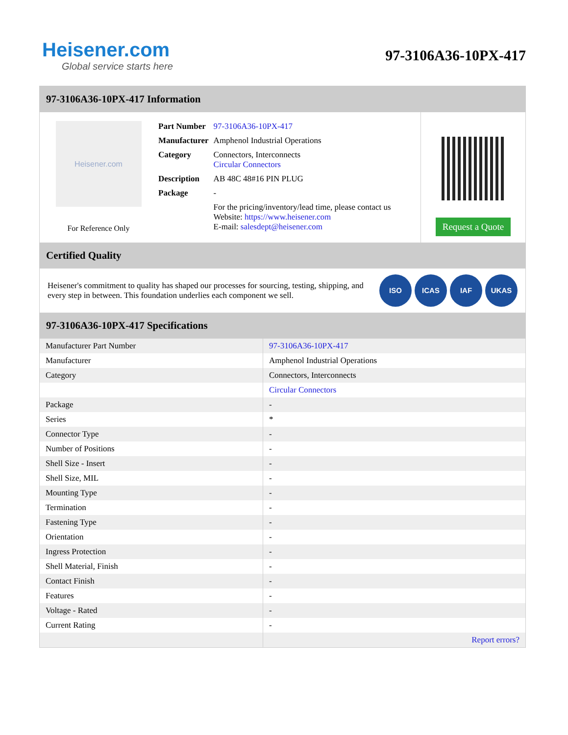Heisener.com
Global service starts here
97-3106A36-10PX-417
97-3106A36-10PX-417 Information
Heisener.com
For Reference Only
| Part Number | 97-3106A36-10PX-417 |
| Manufacturer | Amphenol Industrial Operations |
| Category | Connectors, Interconnects Circular Connectors |
| Description | AB 48C 48#16 PIN PLUG |
| Package | - |
| | For the pricing/inventory/lead time, please contact us Website: https://www.heisener.com E-mail: salesdept@heisener.com |
Request a Quote
Certified Quality
Heisener's commitment to quality has shaped our processes for sourcing, testing, shipping, and every step in between. This foundation underlies each component we sell.
ISO ICAS IAF UKAS
97-3106A36-10PX-417 Specifications
| Manufacturer Part Number | 97-3106A36-10PX-417 |
| Manufacturer | Amphenol Industrial Operations |
| Category | Connectors, Interconnects |
| | Circular Connectors |
| Package | - |
| Series | * |
| Connector Type | - |
| Number of Positions | - |
| Shell Size - Insert | - |
| Shell Size, MIL | - |
| Mounting Type | - |
| Termination | - |
| Fastening Type | - |
| Orientation | - |
| Ingress Protection | - |
| Shell Material, Finish | - |
| Contact Finish | - |
| Features | - |
| Voltage - Rated | - |
| Current Rating | - |
| | Report errors? |